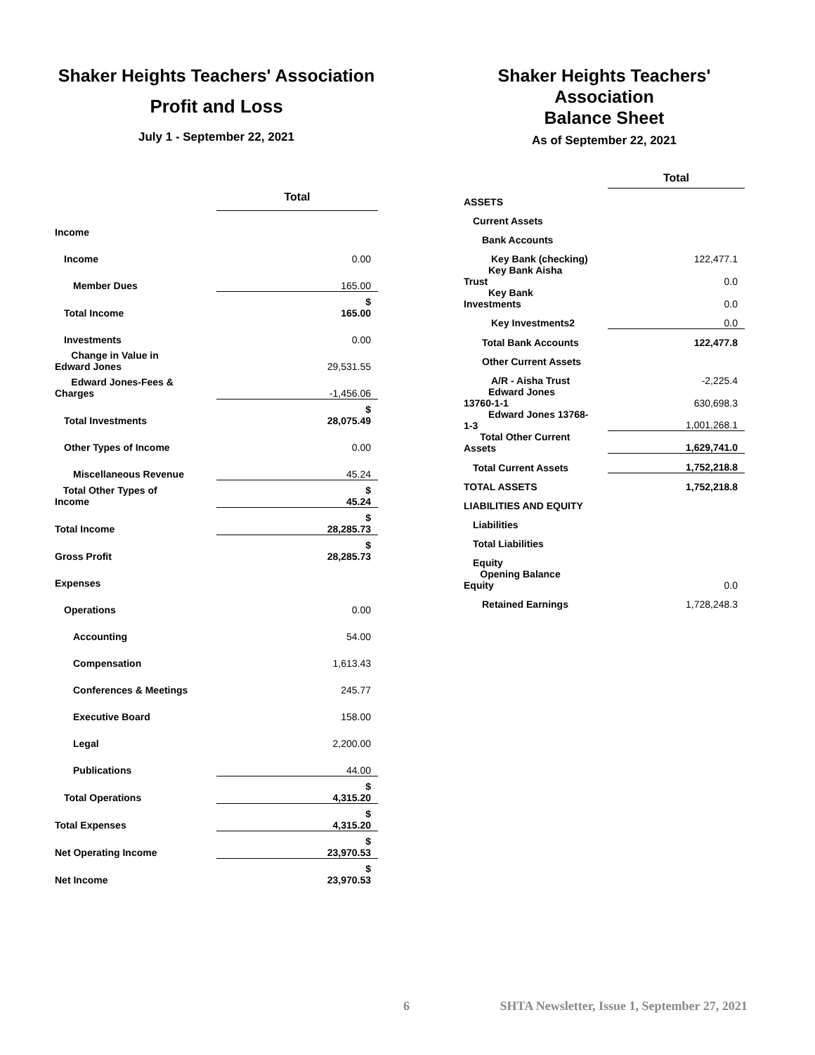Shaker Heights Teachers' Association
Profit and Loss
July 1 - September 22, 2021
| | Total |
| Income | |
| Income | 0.00 |
| Member Dues | 165.00 |
| Total Income | $ 165.00 |
| Investments | 0.00 |
| Change in Value in Edward Jones | 29,531.55 |
| Edward Jones-Fees & Charges | -1,456.06 |
| Total Investments | $ 28,075.49 |
| Other Types of Income | 0.00 |
| Miscellaneous Revenue | 45.24 |
| Total Other Types of Income | $ 45.24 |
| Total Income | $ 28,285.73 |
| Gross Profit | $ 28,285.73 |
| Expenses | |
| Operations | 0.00 |
| Accounting | 54.00 |
| Compensation | 1,613.43 |
| Conferences & Meetings | 245.77 |
| Executive Board | 158.00 |
| Legal | 2,200.00 |
| Publications | 44.00 |
| Total Operations | $ 4,315.20 |
| Total Expenses | $ 4,315.20 |
| Net Operating Income | $ 23,970.53 |
| Net Income | $ 23,970.53 |
Shaker Heights Teachers' Association
Balance Sheet
As of September 22, 2021
| | Total |
| ASSETS | |
| Current Assets | |
| Bank Accounts | |
| Key Bank (checking) | 122,477.1 |
| Key Bank Aisha Trust | 0.0 |
| Key Bank Investments | 0.0 |
| Key Investments2 | 0.0 |
| Total Bank Accounts | 122,477.8 |
| Other Current Assets | |
| A/R - Aisha Trust | -2,225.4 |
| Edward Jones 13760-1-1 | 630,698.3 |
| Edward Jones 13768- 1-3 | 1,001,268.1 |
| Total Other Current Assets | 1,629,741.0 |
| Total Current Assets | 1,752,218.8 |
| TOTAL ASSETS | 1,752,218.8 |
| LIABILITIES AND EQUITY | |
| Liabilities | |
| Total Liabilities | |
| Equity | |
| Opening Balance Equity | 0.0 |
| Retained Earnings | 1,728,248.3 |
6 SHTA Newsletter, Issue 1, September 27, 2021